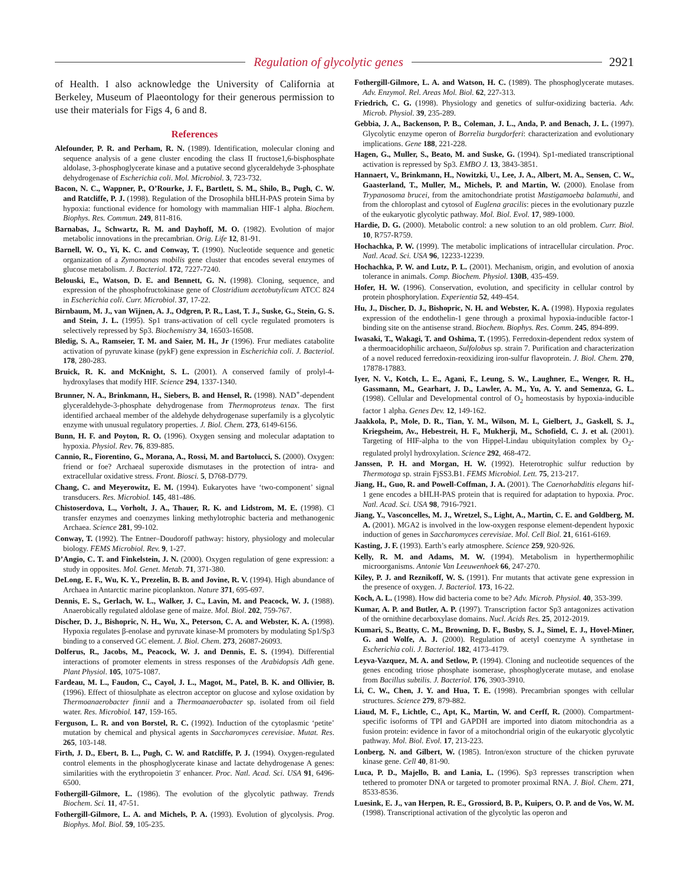Regulation of glycolytic genes 2921
of Health. I also acknowledge the University of California at Berkeley, Museum of Plaeontology for their generous permission to use their materials for Figs 4, 6 and 8.
References
Alefounder, P. R. and Perham, R. N. (1989). Identification, molecular cloning and sequence analysis of a gene cluster encoding the class II fructose1,6-bisphosphate aldolase, 3-phosphoglycerate kinase and a putative second glyceraldehyde 3-phosphate dehydrogenase of Escherichia coli. Mol. Microbiol. 3, 723-732.
Bacon, N. C., Wappner, P., O’Rourke, J. F., Bartlett, S. M., Shilo, B., Pugh, C. W. and Ratcliffe, P. J. (1998). Regulation of the Drosophila bHLH-PAS protein Sima by hypoxia: functional evidence for homology with mammalian HIF-1 alpha. Biochem. Biophys. Res. Commun. 249, 811-816.
Barnabas, J., Schwartz, R. M. and Dayhoff, M. O. (1982). Evolution of major metabolic innovations in the precambrian. Orig. Life 12, 81-91.
Barnell, W. O., Yi, K. C. and Conway, T. (1990). Nucleotide sequence and genetic organization of a Zymomonas mobilis gene cluster that encodes several enzymes of glucose metabolism. J. Bacteriol. 172, 7227-7240.
Belouski, E., Watson, D. E. and Bennett, G. N. (1998). Cloning, sequence, and expression of the phosphofructokinase gene of Clostridium acetobutylicum ATCC 824 in Escherichia coli. Curr. Microbiol. 37, 17-22.
Birnbaum, M. J., van Wijnen, A. J., Odgren, P. R., Last, T. J., Suske, G., Stein, G. S. and Stein, J. L. (1995). Sp1 trans-activation of cell cycle regulated promoters is selectively repressed by Sp3. Biochemistry 34, 16503-16508.
Bledig, S. A., Ramseier, T. M. and Saier, M. H., Jr (1996). Frur mediates catabolite activation of pyruvate kinase (pykF) gene expression in Escherichia coli. J. Bacteriol. 178, 280-283.
Bruick, R. K. and McKnight, S. L. (2001). A conserved family of prolyl-4-hydroxylases that modify HIF. Science 294, 1337-1340.
Brunner, N. A., Brinkmann, H., Siebers, B. and Hensel, R. (1998). NAD<sup>+</sup>-dependent glyceraldehyde-3-phosphate dehydrogenase from Thermoproteus tenax. The first identified archaeal member of the aldehyde dehydrogenase superfamily is a glycolytic enzyme with unusual regulatory properties. J. Biol. Chem. 273, 6149-6156.
Bunn, H. F. and Poyton, R. O. (1996). Oxygen sensing and molecular adaptation to hypoxia. Physiol. Rev. 76, 839-885.
Cannio, R., Fiorentino, G., Morana, A., Rossi, M. and Bartolucci, S. (2000). Oxygen: friend or foe? Archaeal superoxide dismutases in the protection of intra- and extracellular oxidative stress. Front. Biosci. 5, D768-D779.
Chang, C. and Meyerowitz, E. M. (1994). Eukaryotes have ‘two-component’ signal transducers. Res. Microbiol. 145, 481-486.
Chistoserdova, L., Vorholt, J. A., Thauer, R. K. and Lidstrom, M. E. (1998). Cl transfer enzymes and coenzymes linking methylotrophic bacteria and methanogenic Archaea. Science 281, 99-102.
Conway, T. (1992). The Entner–Doudoroff pathway: history, physiology and molecular biology. FEMS Microbiol. Rev. 9, 1-27.
D’Angio, C. T. and Finkelstein, J. N. (2000). Oxygen regulation of gene expression: a study in opposites. Mol. Genet. Metab. 71, 371-380.
DeLong, E. F., Wu, K. Y., Prezelin, B. B. and Jovine, R. V. (1994). High abundance of Archaea in Antarctic marine picoplankton. Nature 371, 695-697.
Dennis, E. S., Gerlach, W. L., Walker, J. C., Lavin, M. and Peacock, W. J. (1988). Anaerobically regulated aldolase gene of maize. Mol. Biol. 202, 759-767.
Discher, D. J., Bishopric, N. H., Wu, X., Peterson, C. A. and Webster, K. A. (1998). Hypoxia regulates β-enolase and pyruvate kinase-M promoters by modulating Sp1/Sp3 binding to a conserved GC element. J. Biol. Chem. 273, 26087-26093.
Dolferus, R., Jacobs, M., Peacock, W. J. and Dennis, E. S. (1994). Differential interactions of promoter elements in stress responses of the Arabidopsis Adh gene. Plant Physiol. 105, 1075-1087.
Fardeau, M. L., Faudon, C., Cayol, J. L., Magot, M., Patel, B. K. and Ollivier, B. (1996). Effect of thiosulphate as electron acceptor on glucose and xylose oxidation by Thermoanaerobacter finnii and a Thermoanaerobacter sp. isolated from oil field water. Res. Microbiol. 147, 159-165.
Ferguson, L. R. and von Borstel, R. C. (1992). Induction of the cytoplasmic ‘petite’ mutation by chemical and physical agents in Saccharomyces cerevisiae. Mutat. Res. 265, 103-148.
Firth, J. D., Ebert, B. L., Pugh, C. W. and Ratcliffe, P. J. (1994). Oxygen-regulated control elements in the phosphoglycerate kinase and lactate dehydrogenase A genes: similarities with the erythropoietin 3′ enhancer. Proc. Natl. Acad. Sci. USA 91, 6496-6500.
Fothergill-Gilmore, L. (1986). The evolution of the glycolytic pathway. Trends Biochem. Sci. 11, 47-51.
Fothergill-Gilmore, L. A. and Michels, P. A. (1993). Evolution of glycolysis. Prog. Biophys. Mol. Biol. 59, 105-235.
Fothergill-Gilmore, L. A. and Watson, H. C. (1989). The phosphoglycerate mutases. Adv. Enzymol. Rel. Areas Mol. Biol. 62, 227-313.
Friedrich, C. G. (1998). Physiology and genetics of sulfur-oxidizing bacteria. Adv. Microb. Physiol. 39, 235-289.
Gebbia, J. A., Backenson, P. B., Coleman, J. L., Anda, P. and Benach, J. L. (1997). Glycolytic enzyme operon of Borrelia burgdorferi: characterization and evolutionary implications. Gene 188, 221-228.
Hagen, G., Muller, S., Beato, M. and Suske, G. (1994). Sp1-mediated transcriptional activation is repressed by Sp3. EMBO J. 13, 3843-3851.
Hannaert, V., Brinkmann, H., Nowitzki, U., Lee, J. A., Albert, M. A., Sensen, C. W., Gaasterland, T., Muller, M., Michels, P. and Martin, W. (2000). Enolase from Trypanosoma brucei, from the amitochondriate protist Mastigamoeba balamuthi, and from the chloroplast and cytosol of Euglena gracilis: pieces in the evolutionary puzzle of the eukaryotic glycolytic pathway. Mol. Biol. Evol. 17, 989-1000.
Hardie, D. G. (2000). Metabolic control: a new solution to an old problem. Curr. Biol. 10, R757-R759.
Hochachka, P. W. (1999). The metabolic implications of intracellular circulation. Proc. Natl. Acad. Sci. USA 96, 12233-12239.
Hochachka, P. W. and Lutz, P. L. (2001). Mechanism, origin, and evolution of anoxia tolerance in animals. Comp. Biochem. Physiol. 130B, 435-459.
Hofer, H. W. (1996). Conservation, evolution, and specificity in cellular control by protein phosphorylation. Experientia 52, 449-454.
Hu, J., Discher, D. J., Bishopric, N. H. and Webster, K. A. (1998). Hypoxia regulates expression of the endothelin-1 gene through a proximal hypoxia-inducible factor-1 binding site on the antisense strand. Biochem. Biophys. Res. Comm. 245, 894-899.
Iwasaki, T., Wakagi, T. and Oshima, T. (1995). Ferredoxin-dependent redox system of a thermoacidophilic archaeon, Sulfolobus sp. strain 7. Purification and characterization of a novel reduced ferredoxin-reoxidizing iron-sulfur flavoprotein. J. Biol. Chem. 270, 17878-17883.
Iyer, N. V., Kotch, L. E., Agani, F., Leung, S. W., Laughner, E., Wenger, R. H., Gassmann, M., Gearhart, J. D., Lawler, A. M., Yu, A. Y. and Semenza, G. L. (1998). Cellular and Developmental control of O<sub>2</sub> homeostasis by hypoxia-inducible factor 1 alpha. Genes Dev. 12, 149-162.
Jaakkola, P., Mole, D. R., Tian, Y. M., Wilson, M. I., Gielbert, J., Gaskell, S. J., Kriegsheim, Av., Hebestreit, H. F., Mukherji, M., Schofield, C. J. et al. (2001). Targeting of HIF-alpha to the von Hippel-Lindau ubiquitylation complex by O<sub>2</sub>-regulated prolyl hydroxylation. Science 292, 468-472.
Janssen, P. H. and Morgan, H. W. (1992). Heterotrophic sulfur reduction by Thermotoga sp. strain FjSS3.B1. FEMS Microbiol. Lett. 75, 213-217.
Jiang, H., Guo, R. and Powell-Coffman, J. A. (2001). The Caenorhabditis elegans hif-1 gene encodes a bHLH-PAS protein that is required for adaptation to hypoxia. Proc. Natl. Acad. Sci. USA 98, 7916-7921.
Jiang, Y., Vasconcelles, M. J., Wretzel, S., Light, A., Martin, C. E. and Goldberg, M. A. (2001). MGA2 is involved in the low-oxygen response element-dependent hypoxic induction of genes in Saccharomyces cerevisiae. Mol. Cell Biol. 21, 6161-6169.
Kasting, J. F. (1993). Earth’s early atmosphere. Science 259, 920-926.
Kelly, R. M. and Adams, M. W. (1994). Metabolism in hyperthermophilic microorganisms. Antonie Van Leeuwenhoek 66, 247-270.
Kiley, P. J. and Reznikoff, W. S. (1991). Fnr mutants that activate gene expression in the presence of oxygen. J. Bacteriol. 173, 16-22.
Koch, A. L. (1998). How did bacteria come to be? Adv. Microb. Physiol. 40, 353-399.
Kumar, A. P. and Butler, A. P. (1997). Transcription factor Sp3 antagonizes activation of the ornithine decarboxylase domains. Nucl. Acids Res. 25, 2012-2019.
Kumari, S., Beatty, C. M., Browning, D. F., Busby, S. J., Simel, E. J., Hovel-Miner, G. and Wolfe, A. J. (2000). Regulation of acetyl coenzyme A synthetase in Escherichia coli. J. Bacteriol. 182, 4173-4179.
Leyva-Vazquez, M. A. and Setlow, P. (1994). Cloning and nucleotide sequences of the genes encoding triose phosphate isomerase, phosphoglycerate mutase, and enolase from Bacillus subtilis. J. Bacteriol. 176, 3903-3910.
Li, C. W., Chen, J. Y. and Hua, T. E. (1998). Precambrian sponges with cellular structures. Science 279, 879-882.
Liaud, M. F., Lichtle, C., Apt, K., Martin, W. and Cerff, R. (2000). Compartment-specific isoforms of TPI and GAPDH are imported into diatom mitochondria as a fusion protein: evidence in favor of a mitochondrial origin of the eukaryotic glycolytic pathway. Mol. Biol. Evol. 17, 213-223.
Lonberg, N. and Gilbert, W. (1985). Intron/exon structure of the chicken pyruvate kinase gene. Cell 40, 81-90.
Luca, P. D., Majello, B. and Lania, L. (1996). Sp3 represses transcription when tethered to promoter DNA or targeted to promoter proximal RNA. J. Biol. Chem. 271, 8533-8536.
Luesink, E. J., van Herpen, R. E., Grossiord, B. P., Kuipers, O. P. and de Vos, W. M. (1998). Transcriptional activation of the glycolytic las operon and